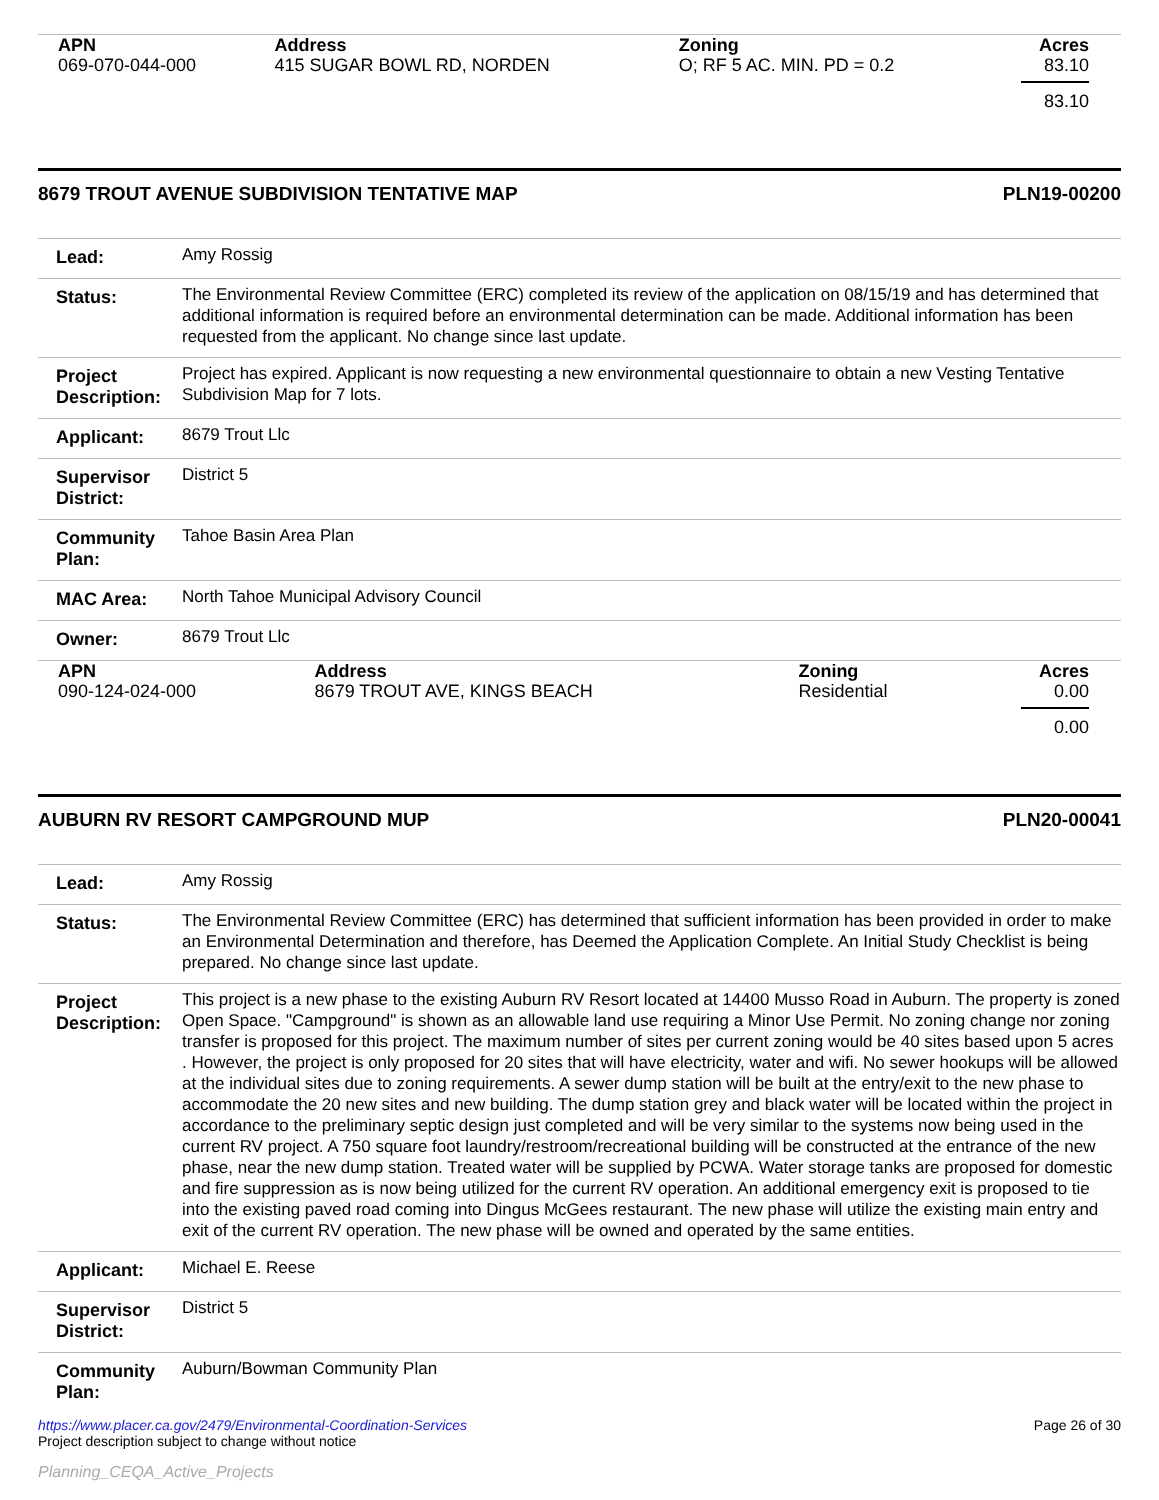| APN | Address | Zoning | Acres |
| --- | --- | --- | --- |
| 069-070-044-000 | 415 SUGAR BOWL RD, NORDEN | O; RF 5 AC. MIN. PD = 0.2 | 83.10 |
83.10
8679 TROUT AVENUE SUBDIVISION TENTATIVE MAP PLN19-00200
| Lead: | Amy Rossig |
| Status: | The Environmental Review Committee (ERC) completed its review of the application on 08/15/19 and has determined that additional information is required before an environmental determination can be made. Additional information has been requested from the applicant. No change since last update. |
| Project Description: | Project has expired. Applicant is now requesting a new environmental questionnaire to obtain a new Vesting Tentative Subdivision Map for 7 lots. |
| Applicant: | 8679 Trout Llc |
| Supervisor District: | District 5 |
| Community Plan: | Tahoe Basin Area Plan |
| MAC Area: | North Tahoe Municipal Advisory Council |
| Owner: | 8679 Trout Llc |
| APN | Address | Zoning | Acres |
| --- | --- | --- | --- |
| 090-124-024-000 | 8679 TROUT AVE, KINGS BEACH | Residential | 0.00 |
0.00
AUBURN RV RESORT CAMPGROUND MUP PLN20-00041
| Lead: | Amy Rossig |
| Status: | The Environmental Review Committee (ERC) has determined that sufficient information has been provided in order to make an Environmental Determination and therefore, has Deemed the Application Complete. An Initial Study Checklist is being prepared. No change since last update. |
| Project Description: | This project is a new phase to the existing Auburn RV Resort located at 14400 Musso Road in Auburn. The property is zoned Open Space. "Campground" is shown as an allowable land use requiring a Minor Use Permit. No zoning change nor zoning transfer is proposed for this project. The maximum number of sites per current zoning would be 40 sites based upon 5 acres . However, the project is only proposed for 20 sites that will have electricity, water and wifi. No sewer hookups will be allowed at the individual sites due to zoning requirements. A sewer dump station will be built at the entry/exit to the new phase to accommodate the 20 new sites and new building. The dump station grey and black water will be located within the project in accordance to the preliminary septic design just completed and will be very similar to the systems now being used in the current RV project. A 750 square foot laundry/restroom/recreational building will be constructed at the entrance of the new phase, near the new dump station. Treated water will be supplied by PCWA. Water storage tanks are proposed for domestic and fire suppression as is now being utilized for the current RV operation. An additional emergency exit is proposed to tie into the existing paved road coming into Dingus McGees restaurant. The new phase will utilize the existing main entry and exit of the current RV operation. The new phase will be owned and operated by the same entities. |
| Applicant: | Michael E. Reese |
| Supervisor District: | District 5 |
| Community Plan: | Auburn/Bowman Community Plan |
https://www.placer.ca.gov/2479/Environmental-Coordination-Services
Project description subject to change without notice
Page 26 of 30
Planning_CEQA_Active_Projects